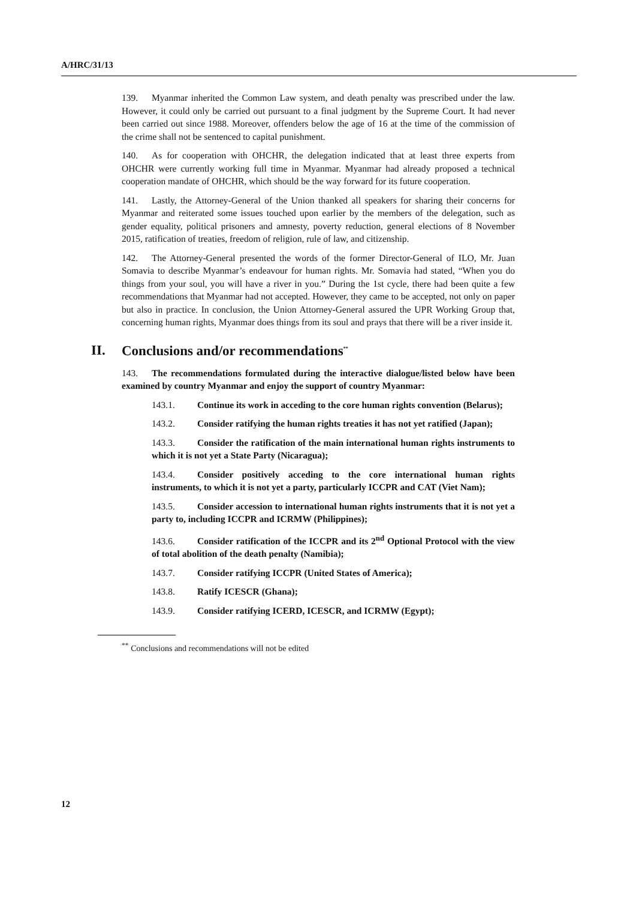A/HRC/31/13
139. Myanmar inherited the Common Law system, and death penalty was prescribed under the law. However, it could only be carried out pursuant to a final judgment by the Supreme Court. It had never been carried out since 1988. Moreover, offenders below the age of 16 at the time of the commission of the crime shall not be sentenced to capital punishment.
140. As for cooperation with OHCHR, the delegation indicated that at least three experts from OHCHR were currently working full time in Myanmar. Myanmar had already proposed a technical cooperation mandate of OHCHR, which should be the way forward for its future cooperation.
141. Lastly, the Attorney-General of the Union thanked all speakers for sharing their concerns for Myanmar and reiterated some issues touched upon earlier by the members of the delegation, such as gender equality, political prisoners and amnesty, poverty reduction, general elections of 8 November 2015, ratification of treaties, freedom of religion, rule of law, and citizenship.
142. The Attorney-General presented the words of the former Director-General of ILO, Mr. Juan Somavia to describe Myanmar’s endeavour for human rights. Mr. Somavia had stated, “When you do things from your soul, you will have a river in you.” During the 1st cycle, there had been quite a few recommendations that Myanmar had not accepted. However, they came to be accepted, not only on paper but also in practice. In conclusion, the Union Attorney-General assured the UPR Working Group that, concerning human rights, Myanmar does things from its soul and prays that there will be a river inside it.
II. Conclusions and/or recommendations<sup>**</sup>
143. The recommendations formulated during the interactive dialogue/listed below have been examined by country Myanmar and enjoy the support of country Myanmar:
143.1. Continue its work in acceding to the core human rights convention (Belarus);
143.2. Consider ratifying the human rights treaties it has not yet ratified (Japan);
143.3. Consider the ratification of the main international human rights instruments to which it is not yet a State Party (Nicaragua);
143.4. Consider positively acceding to the core international human rights instruments, to which it is not yet a party, particularly ICCPR and CAT (Viet Nam);
143.5. Consider accession to international human rights instruments that it is not yet a party to, including ICCPR and ICRMW (Philippines);
143.6. Consider ratification of the ICCPR and its 2<sup>nd</sup> Optional Protocol with the view of total abolition of the death penalty (Namibia);
143.7. Consider ratifying ICCPR (United States of America);
143.8. Ratify ICESCR (Ghana);
143.9. Consider ratifying ICERD, ICESCR, and ICRMW (Egypt);
<sup>**</sup> Conclusions and recommendations will not be edited
12